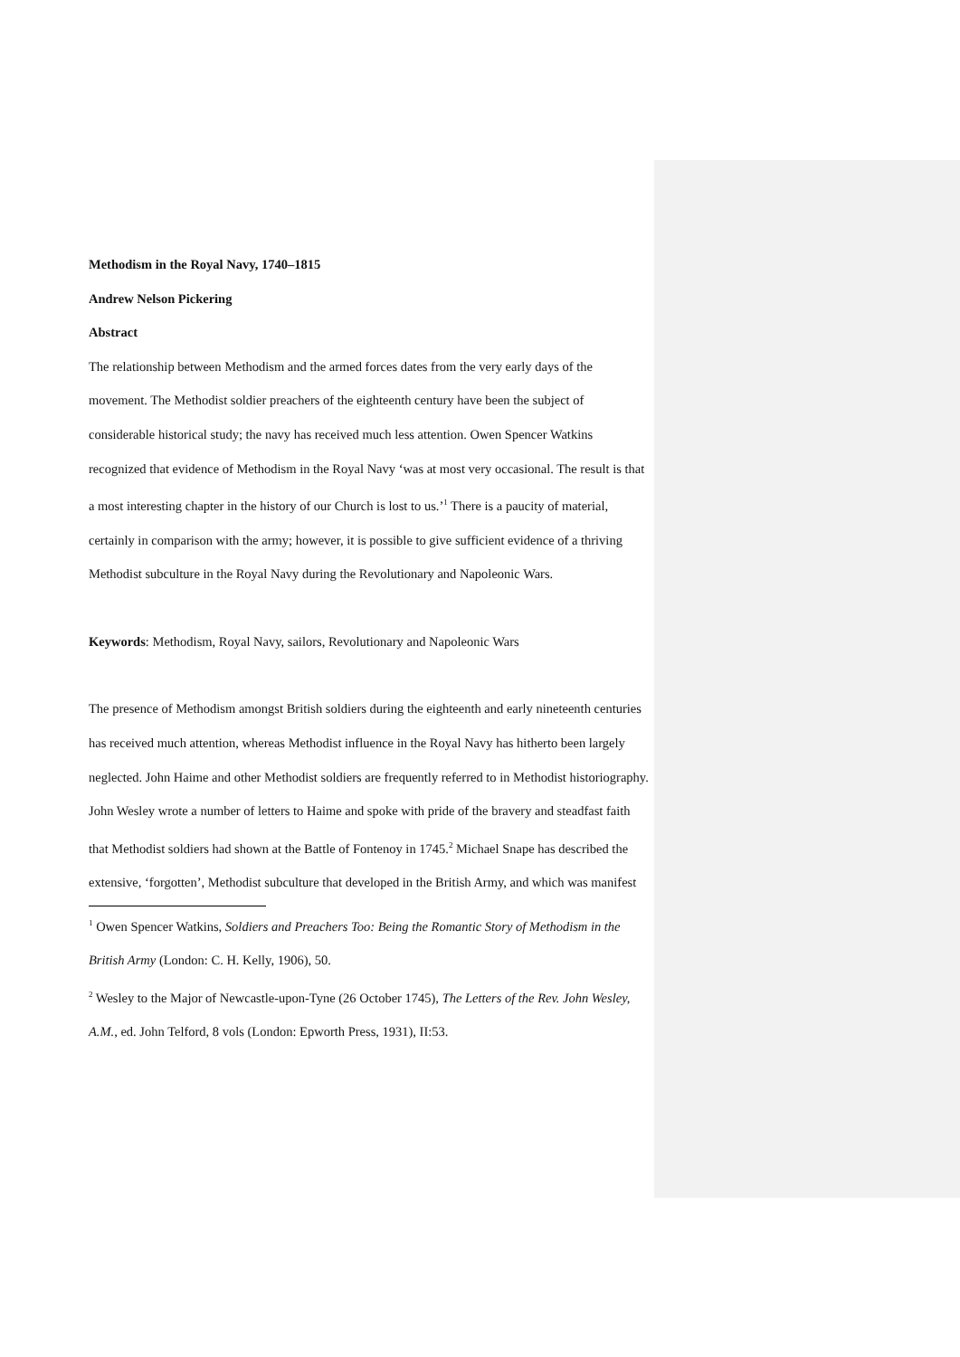Methodism in the Royal Navy, 1740–1815
Andrew Nelson Pickering
Abstract
The relationship between Methodism and the armed forces dates from the very early days of the movement. The Methodist soldier preachers of the eighteenth century have been the subject of considerable historical study; the navy has received much less attention. Owen Spencer Watkins recognized that evidence of Methodism in the Royal Navy ‘was at most very occasional. The result is that a most interesting chapter in the history of our Church is lost to us.’<sup>1</sup> There is a paucity of material, certainly in comparison with the army; however, it is possible to give sufficient evidence of a thriving Methodist subculture in the Royal Navy during the Revolutionary and Napoleonic Wars.
Keywords: Methodism, Royal Navy, sailors, Revolutionary and Napoleonic Wars
The presence of Methodism amongst British soldiers during the eighteenth and early nineteenth centuries has received much attention, whereas Methodist influence in the Royal Navy has hitherto been largely neglected. John Haime and other Methodist soldiers are frequently referred to in Methodist historiography. John Wesley wrote a number of letters to Haime and spoke with pride of the bravery and steadfast faith that Methodist soldiers had shown at the Battle of Fontenoy in 1745.<sup>2</sup> Michael Snape has described the extensive, ‘forgotten’, Methodist subculture that developed in the British Army, and which was manifest
<sup>1</sup> Owen Spencer Watkins, Soldiers and Preachers Too: Being the Romantic Story of Methodism in the British Army (London: C. H. Kelly, 1906), 50.
<sup>2</sup> Wesley to the Major of Newcastle-upon-Tyne (26 October 1745), The Letters of the Rev. John Wesley, A.M., ed. John Telford, 8 vols (London: Epworth Press, 1931), II:53.